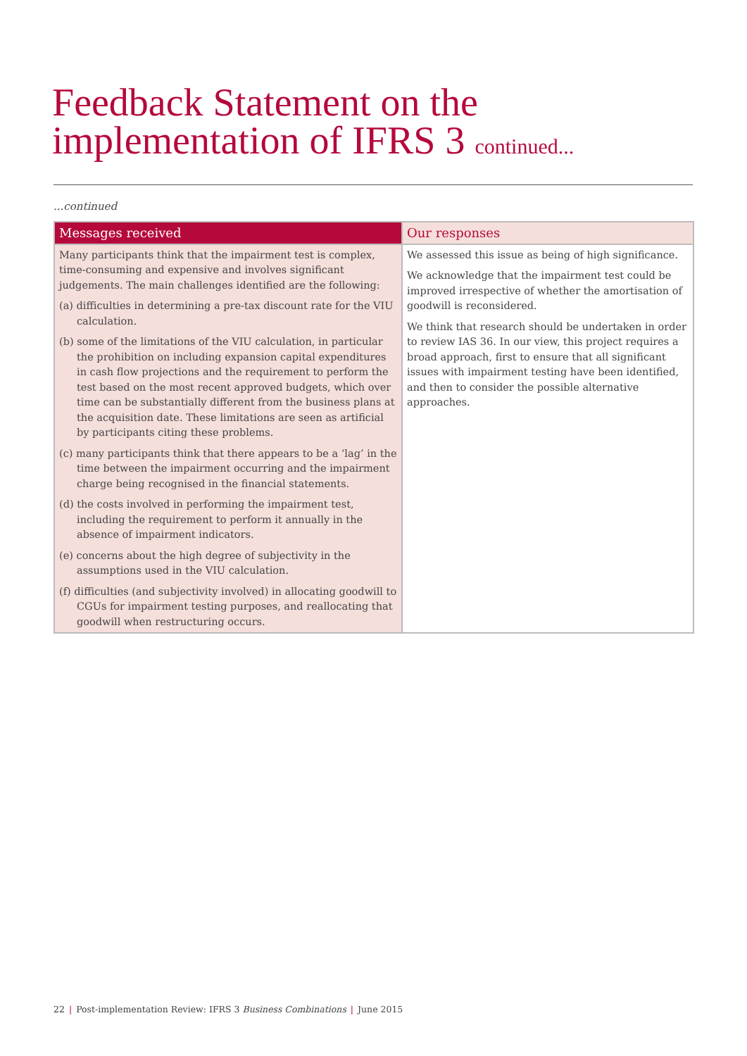Feedback Statement on the
implementation of IFRS 3 continued...
...continued
| Messages received | Our responses |
| --- | --- |
| Many participants think that the impairment test is complex, time-consuming and expensive and involves significant judgements. The main challenges identified are the following: (a) difficulties in determining a pre-tax discount rate for the VIU calculation. (b) some of the limitations of the VIU calculation, in particular the prohibition on including expansion capital expenditures in cash flow projections and the requirement to perform the test based on the most recent approved budgets, which over time can be substantially different from the business plans at the acquisition date. These limitations are seen as artificial by participants citing these problems. (c) many participants think that there appears to be a ‘lag’ in the time between the impairment occurring and the impairment charge being recognised in the financial statements. (d) the costs involved in performing the impairment test, including the requirement to perform it annually in the absence of impairment indicators. (e) concerns about the high degree of subjectivity in the assumptions used in the VIU calculation. (f) difficulties (and subjectivity involved) in allocating goodwill to CGUs for impairment testing purposes, and reallocating that goodwill when restructuring occurs. | We assessed this issue as being of high significance. We acknowledge that the impairment test could be improved irrespective of whether the amortisation of goodwill is reconsidered. We think that research should be undertaken in order to review IAS 36. In our view, this project requires a broad approach, first to ensure that all significant issues with impairment testing have been identified, and then to consider the possible alternative approaches. |
22 | Post-implementation Review: IFRS 3 Business Combinations | June 2015